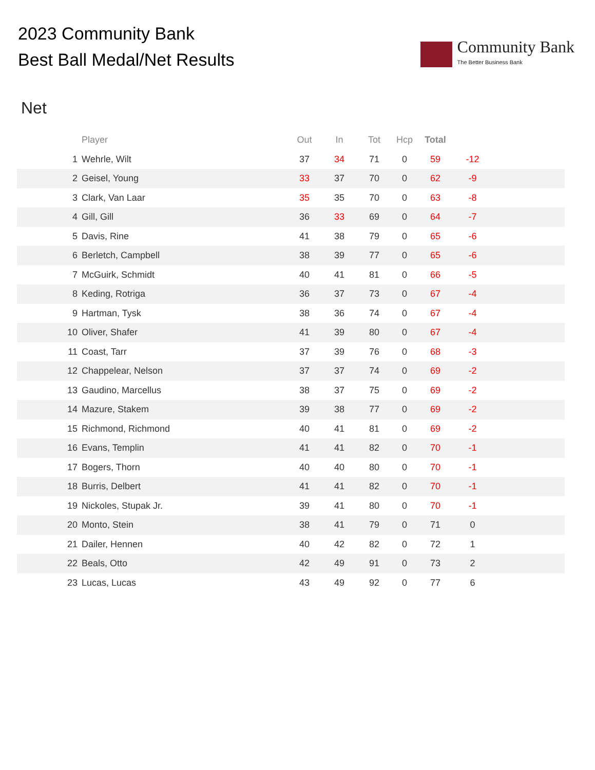2023 Community Bank
Best Ball Medal/Net Results
Community Bank
The Better Business Bank
Net
| | Player | Out | In | Tot | Hcp | Total | | |
| --- | --- | --- | --- | --- | --- | --- | --- | --- |
| 1 | Wehrle, Wilt | 37 | 34 | 71 | 0 | 59 | -12 | |
| 2 | Geisel, Young | 33 | 37 | 70 | 0 | 62 | -9 | |
| 3 | Clark, Van Laar | 35 | 35 | 70 | 0 | 63 | -8 | |
| 4 | Gill, Gill | 36 | 33 | 69 | 0 | 64 | -7 | |
| 5 | Davis, Rine | 41 | 38 | 79 | 0 | 65 | -6 | |
| 6 | Berletch, Campbell | 38 | 39 | 77 | 0 | 65 | -6 | |
| 7 | McGuirk, Schmidt | 40 | 41 | 81 | 0 | 66 | -5 | |
| 8 | Keding, Rotriga | 36 | 37 | 73 | 0 | 67 | -4 | |
| 9 | Hartman, Tysk | 38 | 36 | 74 | 0 | 67 | -4 | |
| 10 | Oliver, Shafer | 41 | 39 | 80 | 0 | 67 | -4 | |
| 11 | Coast, Tarr | 37 | 39 | 76 | 0 | 68 | -3 | |
| 12 | Chappelear, Nelson | 37 | 37 | 74 | 0 | 69 | -2 | |
| 13 | Gaudino, Marcellus | 38 | 37 | 75 | 0 | 69 | -2 | |
| 14 | Mazure, Stakem | 39 | 38 | 77 | 0 | 69 | -2 | |
| 15 | Richmond, Richmond | 40 | 41 | 81 | 0 | 69 | -2 | |
| 16 | Evans, Templin | 41 | 41 | 82 | 0 | 70 | -1 | |
| 17 | Bogers, Thorn | 40 | 40 | 80 | 0 | 70 | -1 | |
| 18 | Burris, Delbert | 41 | 41 | 82 | 0 | 70 | -1 | |
| 19 | Nickoles, Stupak Jr. | 39 | 41 | 80 | 0 | 70 | -1 | |
| 20 | Monto, Stein | 38 | 41 | 79 | 0 | 71 | 0 | |
| 21 | Dailer, Hennen | 40 | 42 | 82 | 0 | 72 | 1 | |
| 22 | Beals, Otto | 42 | 49 | 91 | 0 | 73 | 2 | |
| 23 | Lucas, Lucas | 43 | 49 | 92 | 0 | 77 | 6 | |